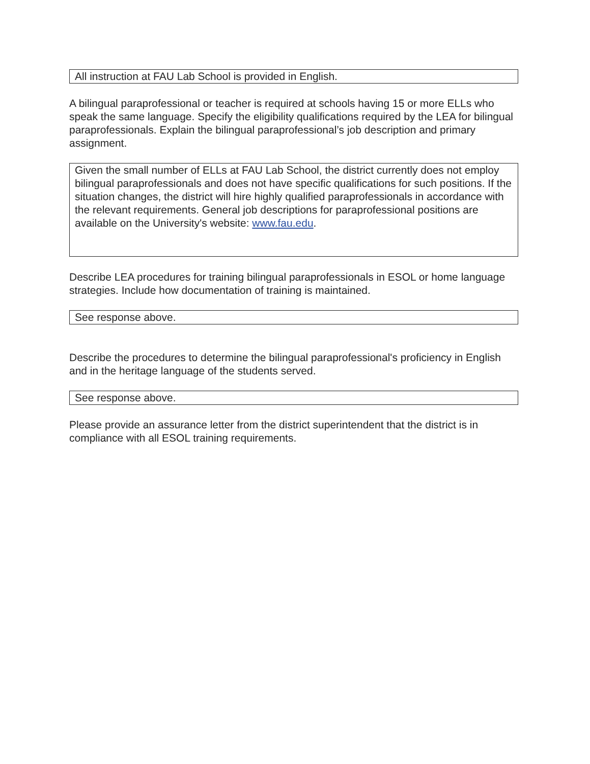All instruction at FAU Lab School is provided in English.
A bilingual paraprofessional or teacher is required at schools having 15 or more ELLs who speak the same language. Specify the eligibility qualifications required by the LEA for bilingual paraprofessionals. Explain the bilingual paraprofessional’s job description and primary assignment.
Given the small number of ELLs at FAU Lab School, the district currently does not employ bilingual paraprofessionals and does not have specific qualifications for such positions. If the situation changes, the district will hire highly qualified paraprofessionals in accordance with the relevant requirements. General job descriptions for paraprofessional positions are available on the University's website: www.fau.edu.
Describe LEA procedures for training bilingual paraprofessionals in ESOL or home language strategies. Include how documentation of training is maintained.
See response above.
Describe the procedures to determine the bilingual paraprofessional's proficiency in English and in the heritage language of the students served.
See response above.
Please provide an assurance letter from the district superintendent that the district is in compliance with all ESOL training requirements.